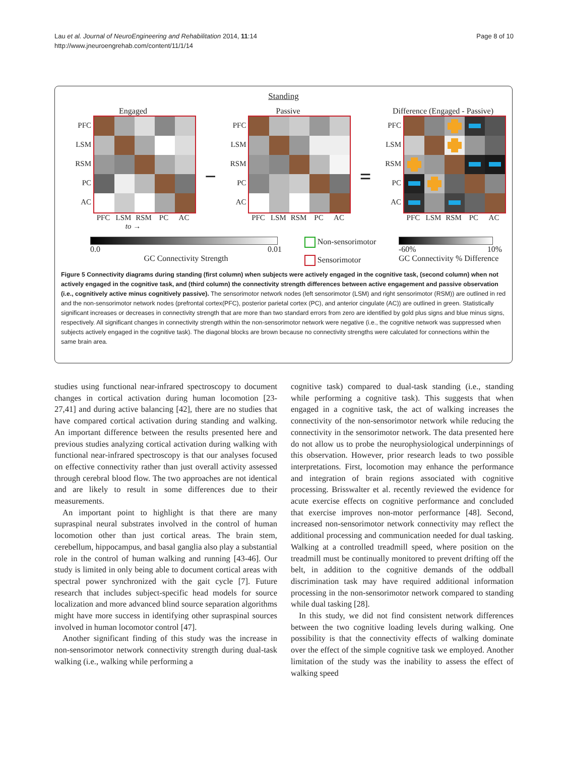Page 8 of 10 Lau et al. Journal of NeuroEngineering and Rehabilitation 2014, 11:14
http://www.jneuroengrehab.com/content/11/1/14
Standing
Engaged
PFC
LSM
RSM
PC
AC
PFC LSM RSM PC AC
to →
−
Passive
PFC
LSM
RSM
PC
AC
PFC LSM RSM PC AC
=
Difference (Engaged - Passive)
PFC
LSM
RSM
PC
AC
PFC LSM RSM PC AC
0.0 0.01
GC Connectivity Strength
Non-sensorimotor
Sensorimotor
-60% 10%
GC Connectivity % Difference
Figure 5 Connectivity diagrams during standing (first column) when subjects were actively engaged in the cognitive task, (second column) when not actively engaged in the cognitive task, and (third column) the connectivity strength differences between active engagement and passive observation (i.e., cognitively active minus cognitively passive). The sensorimotor network nodes (left sensorimotor (LSM) and right sensorimotor (RSM)) are outlined in red and the non-sensorimotor network nodes (prefrontal cortex(PFC), posterior parietal cortex (PC), and anterior cingulate (AC)) are outlined in green. Statistically significant increases or decreases in connectivity strength that are more than two standard errors from zero are identified by gold plus signs and blue minus signs, respectively. All significant changes in connectivity strength within the non-sensorimotor network were negative (i.e., the cognitive network was suppressed when subjects actively engaged in the cognitive task). The diagonal blocks are brown because no connectivity strengths were calculated for connections within the same brain area.
studies using functional near-infrared spectroscopy to document changes in cortical activation during human locomotion [23-27,41] and during active balancing [42], there are no studies that have compared cortical activation during standing and walking. An important difference between the results presented here and previous studies analyzing cortical activation during walking with functional near-infrared spectroscopy is that our analyses focused on effective connectivity rather than just overall activity assessed through cerebral blood flow. The two approaches are not identical and are likely to result in some differences due to their measurements.
An important point to highlight is that there are many supraspinal neural substrates involved in the control of human locomotion other than just cortical areas. The brain stem, cerebellum, hippocampus, and basal ganglia also play a substantial role in the control of human walking and running [43-46]. Our study is limited in only being able to document cortical areas with spectral power synchronized with the gait cycle [7]. Future research that includes subject-specific head models for source localization and more advanced blind source separation algorithms might have more success in identifying other supraspinal sources involved in human locomotor control [47].
Another significant finding of this study was the increase in non-sensorimotor network connectivity strength during dual-task walking (i.e., walking while performing a
cognitive task) compared to dual-task standing (i.e., standing while performing a cognitive task). This suggests that when engaged in a cognitive task, the act of walking increases the connectivity of the non-sensorimotor network while reducing the connectivity in the sensorimotor network. The data presented here do not allow us to probe the neurophysiological underpinnings of this observation. However, prior research leads to two possible interpretations. First, locomotion may enhance the performance and integration of brain regions associated with cognitive processing. Brisswalter et al. recently reviewed the evidence for acute exercise effects on cognitive performance and concluded that exercise improves non-motor performance [48]. Second, increased non-sensorimotor network connectivity may reflect the additional processing and communication needed for dual tasking. Walking at a controlled treadmill speed, where position on the treadmill must be continually monitored to prevent drifting off the belt, in addition to the cognitive demands of the oddball discrimination task may have required additional information processing in the non-sensorimotor network compared to standing while dual tasking [28].
In this study, we did not find consistent network differences between the two cognitive loading levels during walking. One possibility is that the connectivity effects of walking dominate over the effect of the simple cognitive task we employed. Another limitation of the study was the inability to assess the effect of walking speed